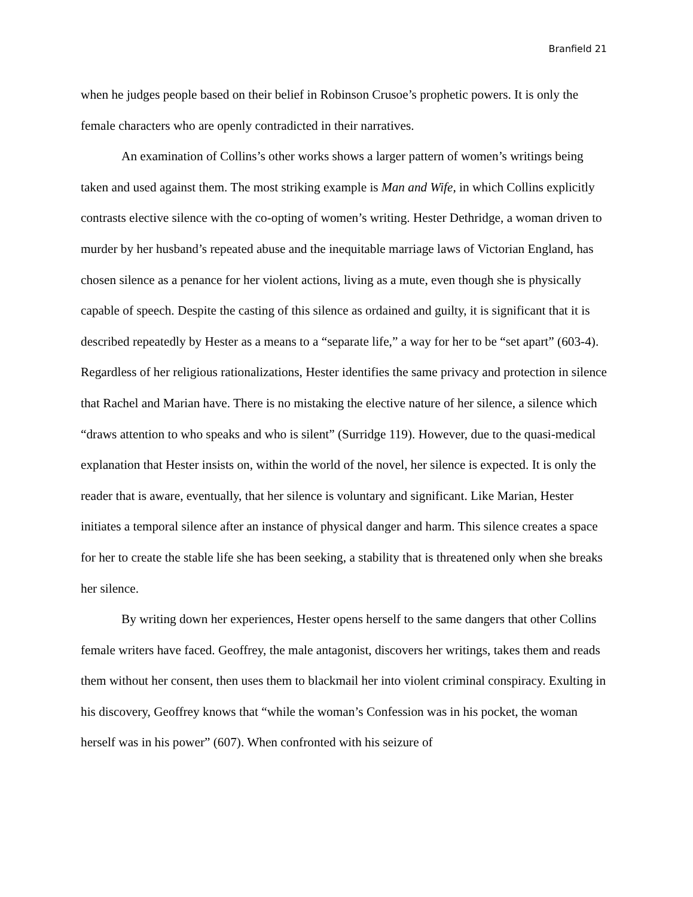Branfield 21
when he judges people based on their belief in Robinson Crusoe’s prophetic powers. It is only the female characters who are openly contradicted in their narratives.
An examination of Collins’s other works shows a larger pattern of women’s writings being taken and used against them. The most striking example is Man and Wife, in which Collins explicitly contrasts elective silence with the co-opting of women’s writing. Hester Dethridge, a woman driven to murder by her husband’s repeated abuse and the inequitable marriage laws of Victorian England, has chosen silence as a penance for her violent actions, living as a mute, even though she is physically capable of speech. Despite the casting of this silence as ordained and guilty, it is significant that it is described repeatedly by Hester as a means to a “separate life,” a way for her to be “set apart” (603-4). Regardless of her religious rationalizations, Hester identifies the same privacy and protection in silence that Rachel and Marian have. There is no mistaking the elective nature of her silence, a silence which “draws attention to who speaks and who is silent” (Surridge 119). However, due to the quasi-medical explanation that Hester insists on, within the world of the novel, her silence is expected. It is only the reader that is aware, eventually, that her silence is voluntary and significant. Like Marian, Hester initiates a temporal silence after an instance of physical danger and harm. This silence creates a space for her to create the stable life she has been seeking, a stability that is threatened only when she breaks her silence.
By writing down her experiences, Hester opens herself to the same dangers that other Collins female writers have faced. Geoffrey, the male antagonist, discovers her writings, takes them and reads them without her consent, then uses them to blackmail her into violent criminal conspiracy. Exulting in his discovery, Geoffrey knows that “while the woman’s Confession was in his pocket, the woman herself was in his power” (607). When confronted with his seizure of